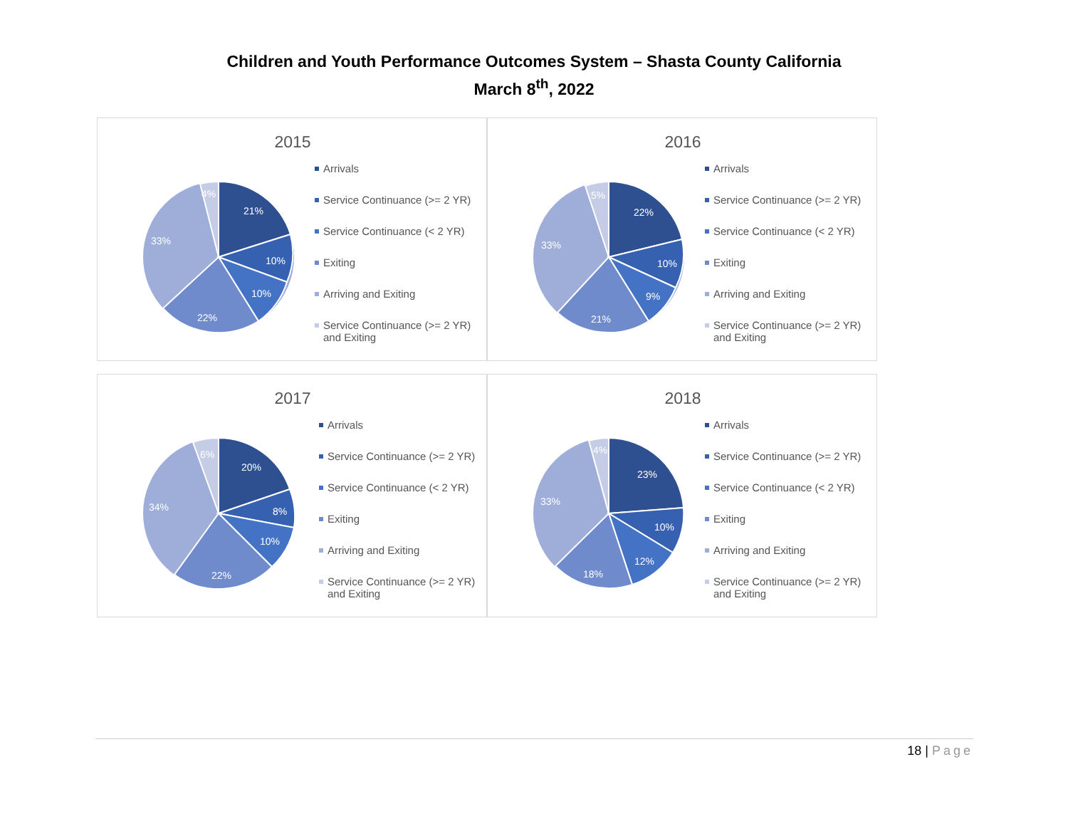Children and Youth Performance Outcomes System – Shasta County California
March 8<sup>th</sup>, 2022
2015
21%
10%
10%
22%
33%
4%
Arrivals
Service Continuance (>= 2 YR)
Service Continuance (< 2 YR)
Exiting
Arriving and Exiting
Service Continuance (>= 2 YR) and Exiting
2016
22%
10%
9%
21%
33%
5%
Arrivals
Service Continuance (>= 2 YR)
Service Continuance (< 2 YR)
Exiting
Arriving and Exiting
Service Continuance (>= 2 YR) and Exiting
2017
20%
8%
10%
22%
34%
6%
Arrivals
Service Continuance (>= 2 YR)
Service Continuance (< 2 YR)
Exiting
Arriving and Exiting
Service Continuance (>= 2 YR) and Exiting
2018
23%
10%
12%
18%
33%
4%
Arrivals
Service Continuance (>= 2 YR)
Service Continuance (< 2 YR)
Exiting
Arriving and Exiting
Service Continuance (>= 2 YR) and Exiting
18 | Page